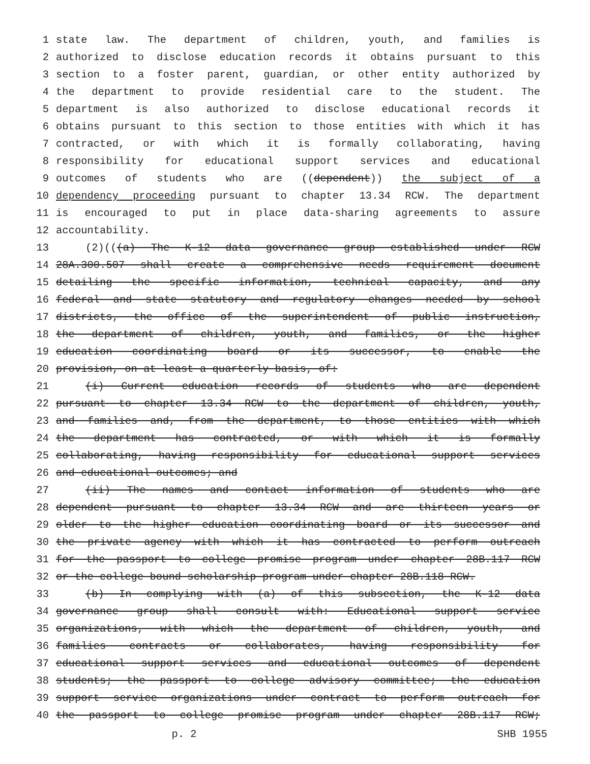1 state law. The department of children, youth, and families is
2 authorized to disclose education records it obtains pursuant to this
3 section to a foster parent, guardian, or other entity authorized by
4 the department to provide residential care to the student. The
5 department is also authorized to disclose educational records it
6 obtains pursuant to this section to those entities with which it has
7 contracted, or with which it is formally collaborating, having
8 responsibility for educational support services and educational
9 outcomes of students who are ((dependent)) the subject of a
10 dependency proceeding pursuant to chapter 13.34 RCW. The department
11 is encouraged to put in place data-sharing agreements to assure
12 accountability.
13 (2)(((a) The K-12 data governance group established under RCW
14 28A.300.507 shall create a comprehensive needs requirement document
15 detailing the specific information, technical capacity, and any
16 federal and state statutory and regulatory changes needed by school
17 districts, the office of the superintendent of public instruction,
18 the department of children, youth, and families, or the higher
19 education coordinating board or its successor, to enable the
20 provision, on at least a quarterly basis, of:
21 (i) Current education records of students who are dependent
22 pursuant to chapter 13.34 RCW to the department of children, youth,
23 and families and, from the department, to those entities with which
24 the department has contracted, or with which it is formally
25 collaborating, having responsibility for educational support services
26 and educational outcomes; and
27 (ii) The names and contact information of students who are
28 dependent pursuant to chapter 13.34 RCW and are thirteen years or
29 older to the higher education coordinating board or its successor and
30 the private agency with which it has contracted to perform outreach
31 for the passport to college promise program under chapter 28B.117 RCW
32 or the college bound scholarship program under chapter 28B.118 RCW.
33 (b) In complying with (a) of this subsection, the K-12 data
34 governance group shall consult with: Educational support service
35 organizations, with which the department of children, youth, and
36 families contracts or collaborates, having responsibility for
37 educational support services and educational outcomes of dependent
38 students; the passport to college advisory committee; the education
39 support service organizations under contract to perform outreach for
40 the passport to college promise program under chapter 28B.117 RCW;
p. 2 SHB 1955